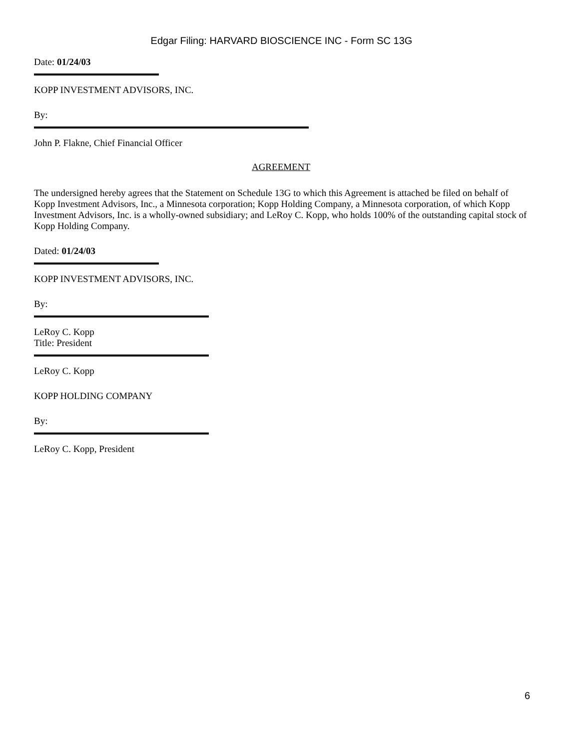Edgar Filing: HARVARD BIOSCIENCE INC - Form SC 13G
Date: 01/24/03
KOPP INVESTMENT ADVISORS, INC.
By:
John P. Flakne, Chief Financial Officer
AGREEMENT
The undersigned hereby agrees that the Statement on Schedule 13G to which this Agreement is attached be filed on behalf of Kopp Investment Advisors, Inc., a Minnesota corporation; Kopp Holding Company, a Minnesota corporation, of which Kopp Investment Advisors, Inc. is a wholly-owned subsidiary; and LeRoy C. Kopp, who holds 100% of the outstanding capital stock of Kopp Holding Company.
Dated: 01/24/03
KOPP INVESTMENT ADVISORS, INC.
By:
LeRoy C. Kopp
Title: President
LeRoy C. Kopp
KOPP HOLDING COMPANY
By:
LeRoy C. Kopp, President
6